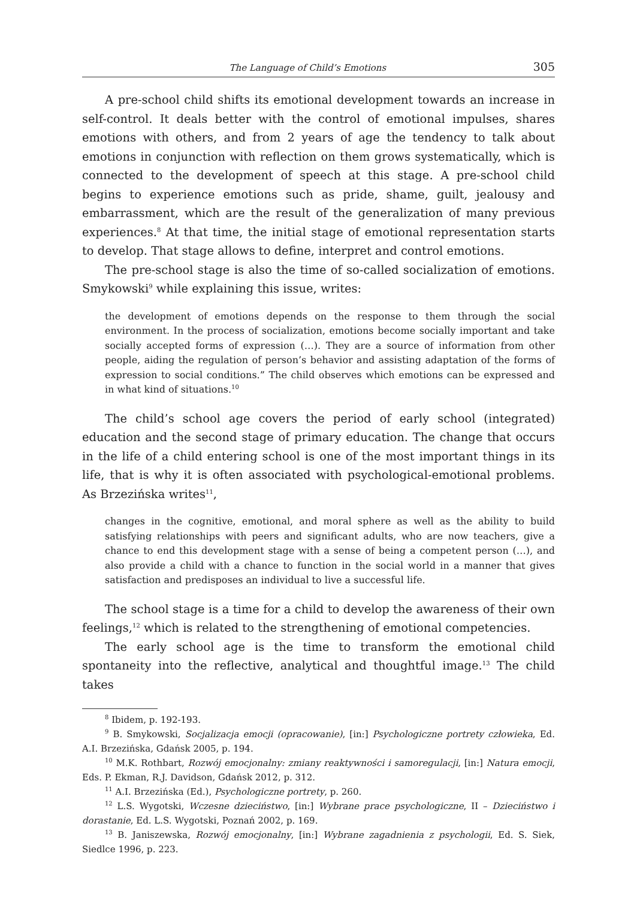The Language of Child’s Emotions 305
A pre-school child shifts its emotional development towards an increase in self-control. It deals better with the control of emotional impulses, shares emotions with others, and from 2 years of age the tendency to talk about emotions in conjunction with reflection on them grows systematically, which is connected to the development of speech at this stage. A pre-school child begins to experience emotions such as pride, shame, guilt, jealousy and embarrassment, which are the result of the generalization of many previous experiences.<sup>8</sup> At that time, the initial stage of emotional representation starts to develop. That stage allows to define, interpret and control emotions.
The pre-school stage is also the time of so-called socialization of emotions. Smykowski<sup>9</sup> while explaining this issue, writes:
the development of emotions depends on the response to them through the social environment. In the process of socialization, emotions become socially important and take socially accepted forms of expression (…). They are a source of information from other people, aiding the regulation of person’s behavior and assisting adaptation of the forms of expression to social conditions.” The child observes which emotions can be expressed and in what kind of situations.<sup>10</sup>
The child’s school age covers the period of early school (integrated) education and the second stage of primary education. The change that occurs in the life of a child entering school is one of the most important things in its life, that is why it is often associated with psychological-emotional problems. As Brzezińska writes<sup>11</sup>,
changes in the cognitive, emotional, and moral sphere as well as the ability to build satisfying relationships with peers and significant adults, who are now teachers, give a chance to end this development stage with a sense of being a competent person (…), and also provide a child with a chance to function in the social world in a manner that gives satisfaction and predisposes an individual to live a successful life.
The school stage is a time for a child to develop the awareness of their own feelings,<sup>12</sup> which is related to the strengthening of emotional competencies.
The early school age is the time to transform the emotional child spontaneity into the reflective, analytical and thoughtful image.<sup>13</sup> The child takes
<sup>8</sup> Ibidem, p. 192-193.
<sup>9</sup> B. Smykowski, Socjalizacja emocji (opracowanie), [in:] Psychologiczne portrety człowieka, Ed. A.I. Brzezińska, Gdańsk 2005, p. 194.
<sup>10</sup> M.K. Rothbart, Rozwój emocjonalny: zmiany reaktywności i samoregulacji, [in:] Natura emocji, Eds. P. Ekman, R.J. Davidson, Gdańsk 2012, p. 312.
<sup>11</sup> A.I. Brzezińska (Ed.), Psychologiczne portrety, p. 260.
<sup>12</sup> L.S. Wygotski, Wczesne dzieciństwo, [in:] Wybrane prace psychologiczne, II – Dzieciństwo i dorastanie, Ed. L.S. Wygotski, Poznań 2002, p. 169.
<sup>13</sup> B. Janiszewska, Rozwój emocjonalny, [in:] Wybrane zagadnienia z psychologii, Ed. S. Siek, Siedlce 1996, p. 223.